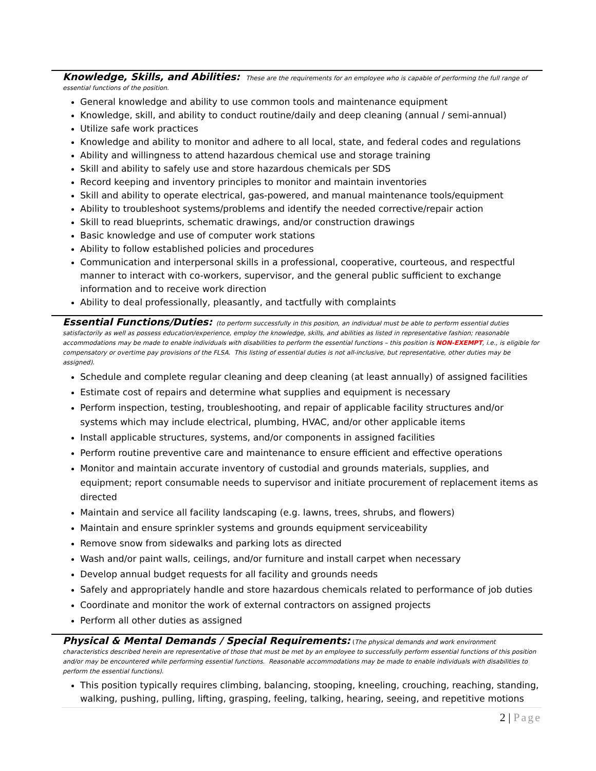Knowledge, Skills, and Abilities:
These are the requirements for an employee who is capable of performing the full range of essential functions of the position.
General knowledge and ability to use common tools and maintenance equipment
Knowledge, skill, and ability to conduct routine/daily and deep cleaning (annual / semi-annual)
Utilize safe work practices
Knowledge and ability to monitor and adhere to all local, state, and federal codes and regulations
Ability and willingness to attend hazardous chemical use and storage training
Skill and ability to safely use and store hazardous chemicals per SDS
Record keeping and inventory principles to monitor and maintain inventories
Skill and ability to operate electrical, gas-powered, and manual maintenance tools/equipment
Ability to troubleshoot systems/problems and identify the needed corrective/repair action
Skill to read blueprints, schematic drawings, and/or construction drawings
Basic knowledge and use of computer work stations
Ability to follow established policies and procedures
Communication and interpersonal skills in a professional, cooperative, courteous, and respectful manner to interact with co-workers, supervisor, and the general public sufficient to exchange information and to receive work direction
Ability to deal professionally, pleasantly, and tactfully with complaints
Essential Functions/Duties:
(to perform successfully in this position, an individual must be able to perform essential duties satisfactorily as well as possess education/experience, employ the knowledge, skills, and abilities as listed in representative fashion; reasonable accommodations may be made to enable individuals with disabilities to perform the essential functions – this position is NON-EXEMPT, i.e., is eligible for compensatory or overtime pay provisions of the FLSA. This listing of essential duties is not all-inclusive, but representative, other duties may be assigned).
Schedule and complete regular cleaning and deep cleaning (at least annually) of assigned facilities
Estimate cost of repairs and determine what supplies and equipment is necessary
Perform inspection, testing, troubleshooting, and repair of applicable facility structures and/or systems which may include electrical, plumbing, HVAC, and/or other applicable items
Install applicable structures, systems, and/or components in assigned facilities
Perform routine preventive care and maintenance to ensure efficient and effective operations
Monitor and maintain accurate inventory of custodial and grounds materials, supplies, and equipment; report consumable needs to supervisor and initiate procurement of replacement items as directed
Maintain and service all facility landscaping (e.g. lawns, trees, shrubs, and flowers)
Maintain and ensure sprinkler systems and grounds equipment serviceability
Remove snow from sidewalks and parking lots as directed
Wash and/or paint walls, ceilings, and/or furniture and install carpet when necessary
Develop annual budget requests for all facility and grounds needs
Safely and appropriately handle and store hazardous chemicals related to performance of job duties
Coordinate and monitor the work of external contractors on assigned projects
Perform all other duties as assigned
Physical & Mental Demands / Special Requirements:
(The physical demands and work environment characteristics described herein are representative of those that must be met by an employee to successfully perform essential functions of this position and/or may be encountered while performing essential functions. Reasonable accommodations may be made to enable individuals with disabilities to perform the essential functions).
This position typically requires climbing, balancing, stooping, kneeling, crouching, reaching, standing, walking, pushing, pulling, lifting, grasping, feeling, talking, hearing, seeing, and repetitive motions
2 | Page